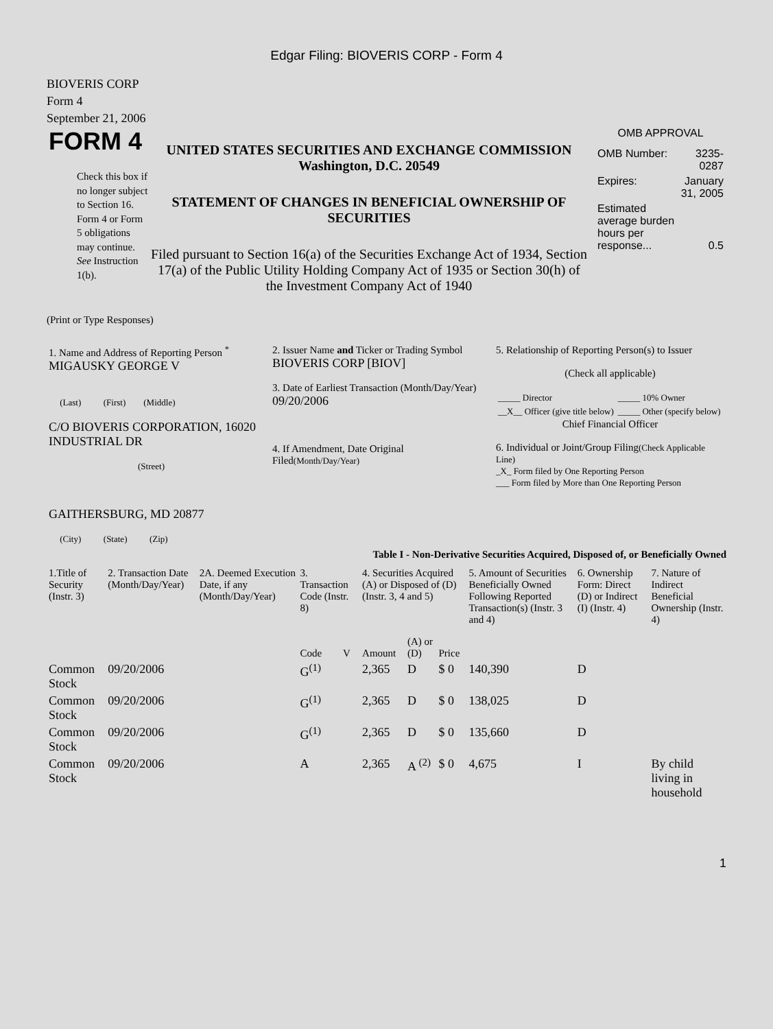Edgar Filing: BIOVERIS CORP - Form 4
BIOVERIS CORP
Form 4
September 21, 2006
FORM 4
Check this box if no longer subject to Section 16. Form 4 or Form 5 obligations may continue. See Instruction 1(b).
UNITED STATES SECURITIES AND EXCHANGE COMMISSION
Washington, D.C. 20549
STATEMENT OF CHANGES IN BENEFICIAL OWNERSHIP OF SECURITIES
Filed pursuant to Section 16(a) of the Securities Exchange Act of 1934, Section 17(a) of the Public Utility Holding Company Act of 1935 or Section 30(h) of the Investment Company Act of 1940
OMB APPROVAL
| OMB Number: | 3235-0287 |
| Expires: | January 31, 2005 |
| Estimated average burden hours per response... | 0.5 |
(Print or Type Responses)
| 1. Name and Address of Reporting Person <sup>*</sup> MIGAUSKY GEORGE V (Last) (First) (Middle) C/O BIOVERIS CORPORATION, 16020 INDUSTRIAL DR (Street) GAITHERSBURG, MD 20877 (City) (State) (Zip) | 2. Issuer Name and Ticker or Trading Symbol BIOVERIS CORP [BIOV] 3. Date of Earliest Transaction (Month/Day/Year) 09/20/2006 4. If Amendment, Date Original Filed (Month/Day/Year) | 5. Relationship of Reporting Person(s) to Issuer (Check all applicable) / _____ Director / _____ 10% Owner / / __X__ Officer (give title below) / _____ Other (specify below) / Chief Financial Officer 6. Individual or Joint/Group Filing (Check Applicable Line) _X_ Form filed by One Reporting Person ___ Form filed by More than One Reporting Person |
Table I - Non-Derivative Securities Acquired, Disposed of, or Beneficially Owned
| 1.Title of Security (Instr. 3) | 2. Transaction Date (Month/Day/Year) | 2A. Deemed Execution Date, if any (Month/Day/Year) | 3. Transaction Code (Instr. 8) | | 4. Securities Acquired (A) or Disposed of (D) (Instr. 3, 4 and 5) | | | 5. Amount of Securities Beneficially Owned Following Reported Transaction(s) (Instr. 3 and 4) | 6. Ownership Form: Direct (D) or Indirect (I) (Instr. 4) | 7. Nature of Indirect Beneficial Ownership (Instr. 4) |
| --- | --- | --- | --- | --- | --- | --- | --- | --- | --- | --- |
| | | | Code | V | Amount | (A) or (D) | Price | | | |
| Common Stock | 09/20/2006 | | G<sup>(1)</sup> | | 2,365 | D | $ 0 | 140,390 | D | |
| Common Stock | 09/20/2006 | | G<sup>(1)</sup> | | 2,365 | D | $ 0 | 138,025 | D | |
| Common Stock | 09/20/2006 | | G<sup>(1)</sup> | | 2,365 | D | $ 0 | 135,660 | D | |
| Common Stock | 09/20/2006 | | A | | 2,365 | A <sup>(2)</sup> | $ 0 | 4,675 | I | By child living in household |
1